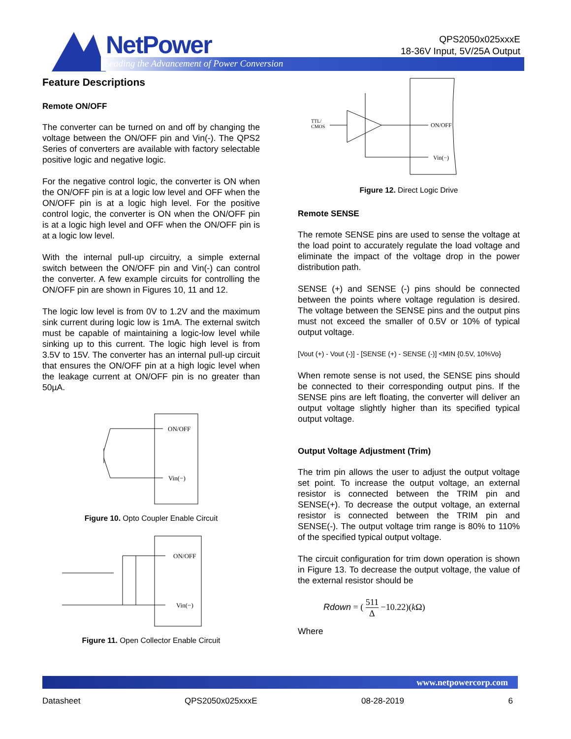NetPower
Leading the Advancement of Power Conversion
QPS2050x025xxxE
18-36V Input, 5V/25A Output
Feature Descriptions
Remote ON/OFF
The converter can be turned on and off by changing the voltage between the ON/OFF pin and Vin(-). The QPS2 Series of converters are available with factory selectable positive logic and negative logic.
For the negative control logic, the converter is ON when the ON/OFF pin is at a logic low level and OFF when the ON/OFF pin is at a logic high level. For the positive control logic, the converter is ON when the ON/OFF pin is at a logic high level and OFF when the ON/OFF pin is at a logic low level.
With the internal pull-up circuitry, a simple external switch between the ON/OFF pin and Vin(-) can control the converter. A few example circuits for controlling the ON/OFF pin are shown in Figures 10, 11 and 12.
The logic low level is from 0V to 1.2V and the maximum sink current during logic low is 1mA. The external switch must be capable of maintaining a logic-low level while sinking up to this current. The logic high level is from 3.5V to 15V. The converter has an internal pull-up circuit that ensures the ON/OFF pin at a high logic level when the leakage current at ON/OFF pin is no greater than 50µA.
ON/OFF
Vin(−)
Figure 10. Opto Coupler Enable Circuit
ON/OFF
Vin(−)
Figure 11. Open Collector Enable Circuit
TTL/
CMOS
ON/OFF
Vin(−)
Figure 12. Direct Logic Drive
Remote SENSE
The remote SENSE pins are used to sense the voltage at the load point to accurately regulate the load voltage and eliminate the impact of the voltage drop in the power distribution path.
SENSE (+) and SENSE (-) pins should be connected between the points where voltage regulation is desired. The voltage between the SENSE pins and the output pins must not exceed the smaller of 0.5V or 10% of typical output voltage.
[Vout (+) - Vout (-)] - [SENSE (+) - SENSE (-)] <MIN {0.5V, 10%Vo}
When remote sense is not used, the SENSE pins should be connected to their corresponding output pins. If the SENSE pins are left floating, the converter will deliver an output voltage slightly higher than its specified typical output voltage.
Output Voltage Adjustment (Trim)
The trim pin allows the user to adjust the output voltage set point. To increase the output voltage, an external resistor is connected between the TRIM pin and SENSE(+). To decrease the output voltage, an external resistor is connected between the TRIM pin and SENSE(-). The output voltage trim range is 80% to 110% of the specified typical output voltage.
The circuit configuration for trim down operation is shown in Figure 13. To decrease the output voltage, the value of the external resistor should be
Rdown = ( 511 Δ −10.22)(k Ω)
Where
www.netpowercorp.com
Datasheet QPS2050x025xxxE 08-28-2019 6